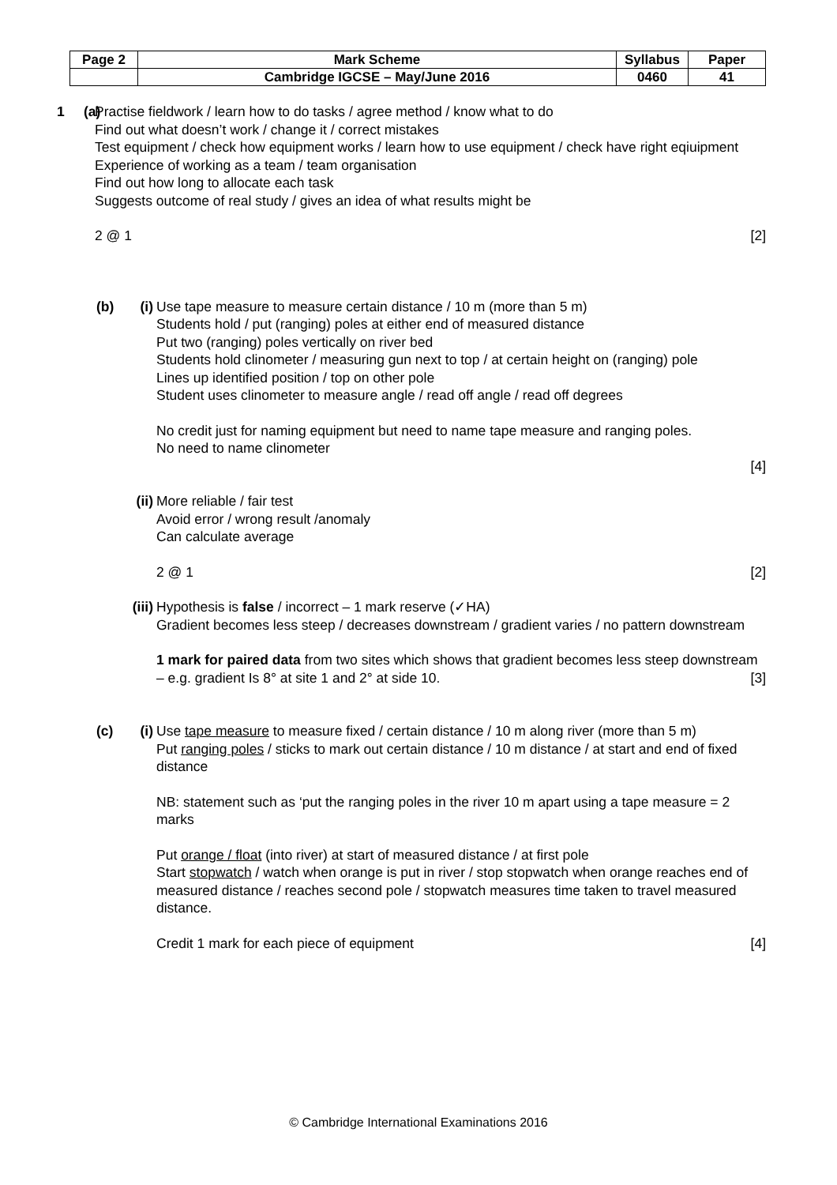| Page 2 | Mark Scheme | Syllabus | Paper |
| | Cambridge IGCSE – May/June 2016 | 0460 | 41 |
1 (a) Practise fieldwork / learn how to do tasks / agree method / know what to do
Find out what doesn’t work / change it / correct mistakes
Test equipment / check how equipment works / learn how to use equipment / check have right eqiuipment
Experience of working as a team / team organisation
Find out how long to allocate each task
Suggests outcome of real study / gives an idea of what results might be
2 @ 1 [2]
(b) (i) Use tape measure to measure certain distance / 10 m (more than 5 m)
Students hold / put (ranging) poles at either end of measured distance
Put two (ranging) poles vertically on river bed
Students hold clinometer / measuring gun next to top / at certain height on (ranging) pole
Lines up identified position / top on other pole
Student uses clinometer to measure angle / read off angle / read off degrees
No credit just for naming equipment but need to name tape measure and ranging poles.
No need to name clinometer
[4]
(ii)
More reliable / fair test
Avoid error / wrong result /anomaly
Can calculate average
2 @ 1 [2]
(iii)
Hypothesis is false / incorrect – 1 mark reserve (✓HA)
Gradient becomes less steep / decreases downstream / gradient varies / no pattern downstream
1 mark for paired data from two sites which shows that gradient becomes less steep downstream – e.g. gradient Is 8° at site 1 and 2° at side 10. [3]
(c) (i) Use tape measure to measure fixed / certain distance / 10 m along river (more than 5 m)
Put ranging poles / sticks to mark out certain distance / 10 m distance / at start and end of fixed distance
NB: statement such as ‘put the ranging poles in the river 10 m apart using a tape measure = 2 marks
Put orange / float (into river) at start of measured distance / at first pole
Start stopwatch / watch when orange is put in river / stop stopwatch when orange reaches end of measured distance / reaches second pole / stopwatch measures time taken to travel measured distance.
Credit 1 mark for each piece of equipment [4]
© Cambridge International Examinations 2016